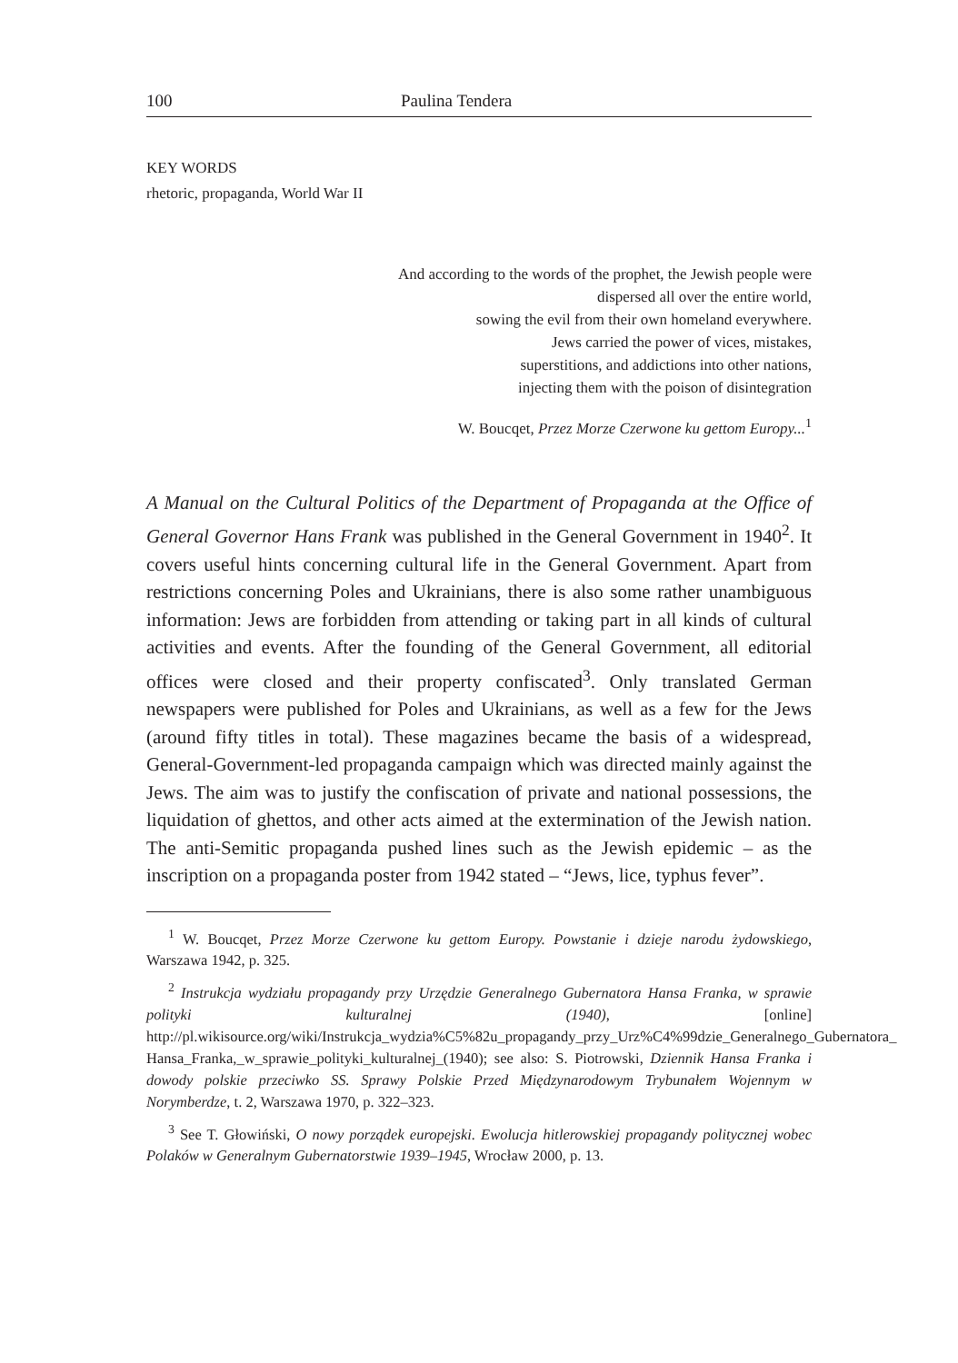100 Paulina Tendera
KEY WORDS
rhetoric, propaganda, World War II
And according to the words of the prophet, the Jewish people were
dispersed all over the entire world,
sowing the evil from their own homeland everywhere.
Jews carried the power of vices, mistakes,
superstitions, and addictions into other nations,
injecting them with the poison of disintegration
W. Boucqet, Przez Morze Czerwone ku gettom Europy...<sup>1</sup>
A Manual on the Cultural Politics of the Department of Propaganda at the Office of General Governor Hans Frank was published in the General Government in 1940<sup>2</sup>. It covers useful hints concerning cultural life in the General Government. Apart from restrictions concerning Poles and Ukrainians, there is also some rather unambiguous information: Jews are forbidden from attending or taking part in all kinds of cultural activities and events. After the founding of the General Government, all editorial offices were closed and their property confiscated<sup>3</sup>. Only translated German newspapers were published for Poles and Ukrainians, as well as a few for the Jews (around fifty titles in total). These magazines became the basis of a widespread, General-Government-led propaganda campaign which was directed mainly against the Jews. The aim was to justify the confiscation of private and national possessions, the liquidation of ghettos, and other acts aimed at the extermination of the Jewish nation. The anti-Semitic propaganda pushed lines such as the Jewish epidemic – as the inscription on a propaganda poster from 1942 stated – “Jews, lice, typhus fever”.
<sup>1</sup> W. Boucqet, Przez Morze Czerwone ku gettom Europy. Powstanie i dzieje narodu żydowskiego, Warszawa 1942, p. 325.
<sup>2</sup> Instrukcja wydziału propagandy przy Urzędzie Generalnego Gubernatora Hansa Franka, w sprawie polityki kulturalnej (1940), [online] http://pl.wikisource.org/wiki/Instrukcja_wydzia%C5%82u_propagandy_przy_Urz%C4%99dzie_Generalnego_Gubernatora_ Hansa_Franka,_w_sprawie_polityki_kulturalnej_(1940); see also: S. Piotrowski, Dziennik Hansa Franka i dowody polskie przeciwko SS. Sprawy Polskie Przed Międzynarodowym Trybunałem Wojennym w Norymberdze, t. 2, Warszawa 1970, p. 322–323.
<sup>3</sup> See T. Głowiński, O nowy porządek europejski. Ewolucja hitlerowskiej propagandy politycznej wobec Polaków w Generalnym Gubernatorstwie 1939–1945, Wrocław 2000, p. 13.